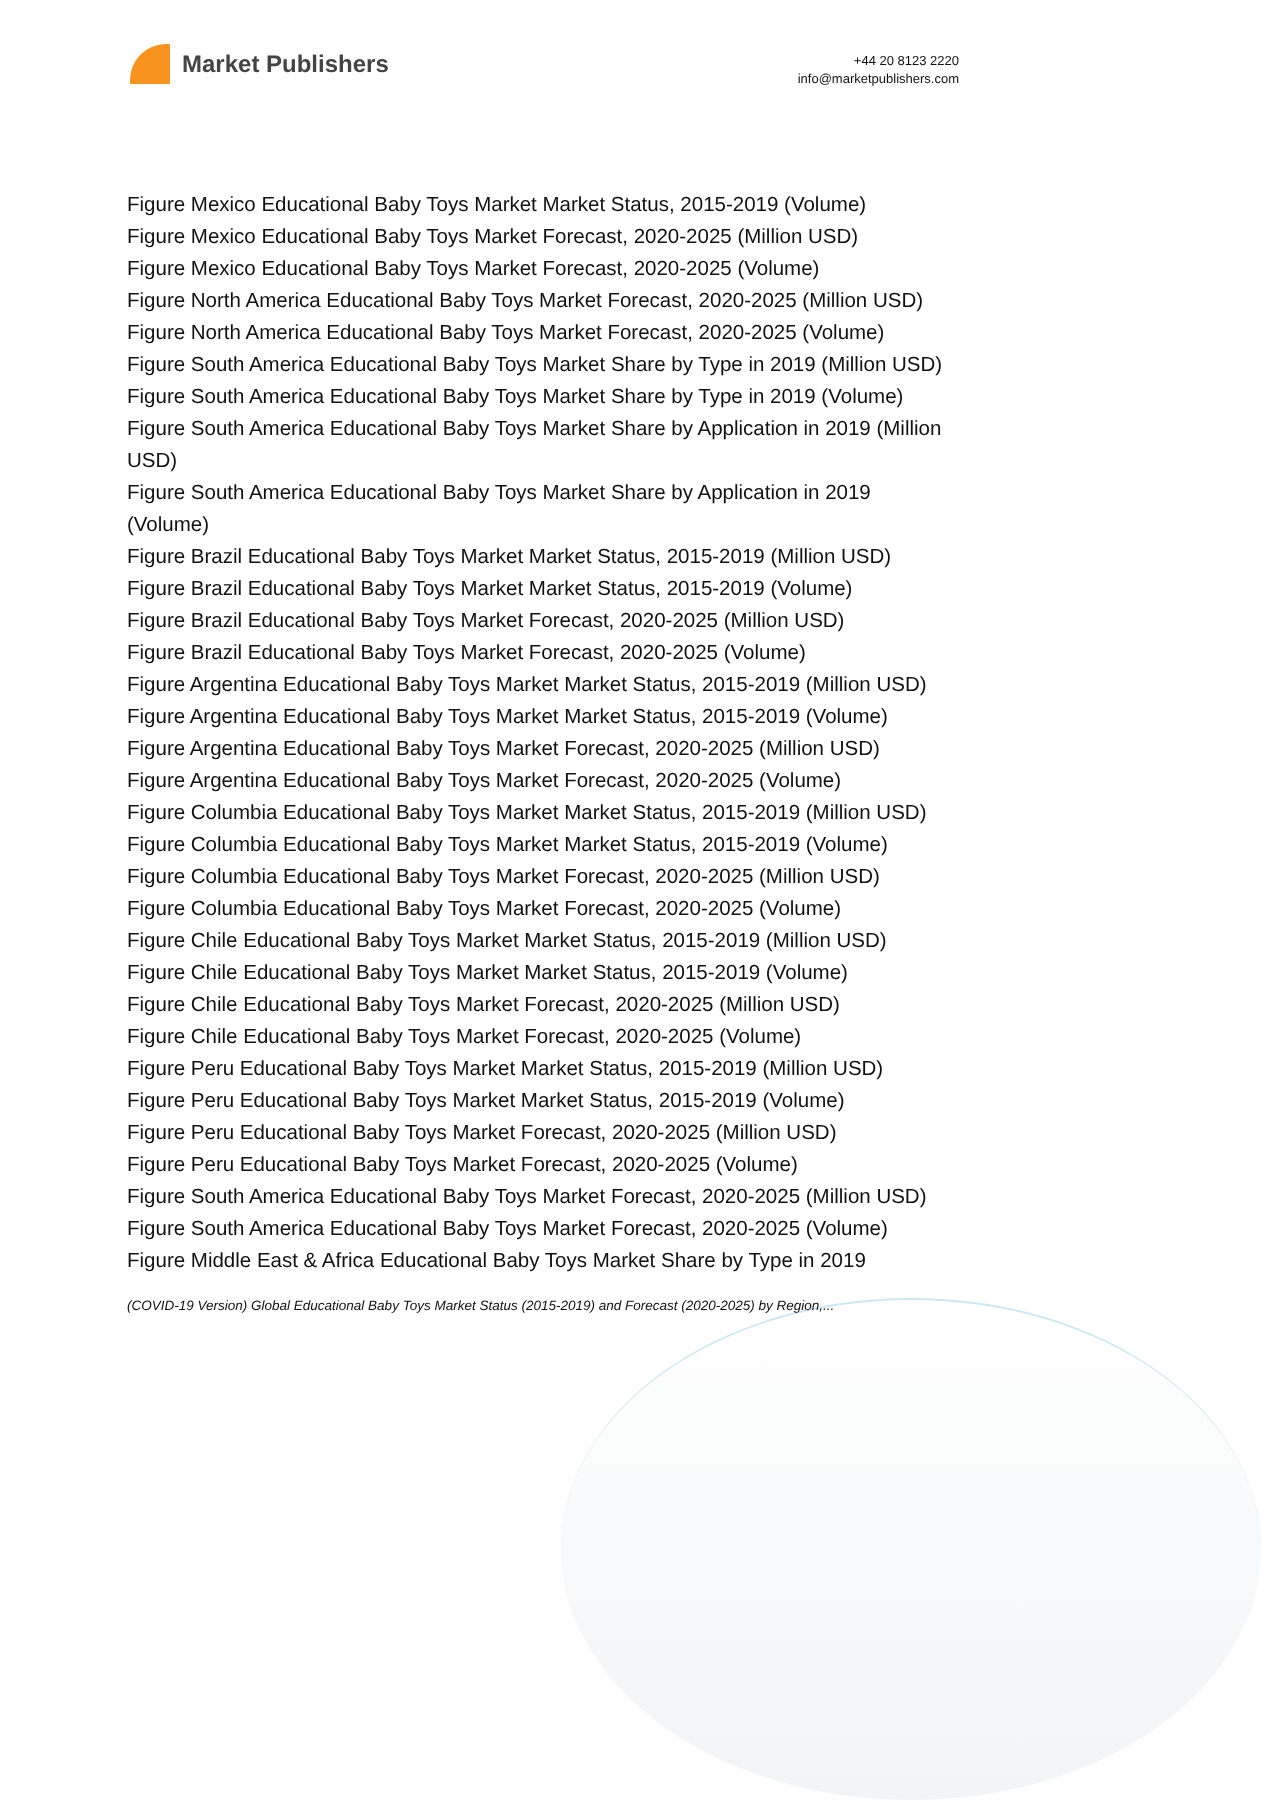Market Publishers
+44 20 8123 2220
info@marketpublishers.com
Figure Mexico Educational Baby Toys Market Market Status, 2015-2019 (Volume)
Figure Mexico Educational Baby Toys Market Forecast, 2020-2025 (Million USD)
Figure Mexico Educational Baby Toys Market Forecast, 2020-2025 (Volume)
Figure North America Educational Baby Toys Market Forecast, 2020-2025 (Million USD)
Figure North America Educational Baby Toys Market Forecast, 2020-2025 (Volume)
Figure South America Educational Baby Toys Market Share by Type in 2019 (Million USD)
Figure South America Educational Baby Toys Market Share by Type in 2019 (Volume)
Figure South America Educational Baby Toys Market Share by Application in 2019 (Million USD)
Figure South America Educational Baby Toys Market Share by Application in 2019 (Volume)
Figure Brazil Educational Baby Toys Market Market Status, 2015-2019 (Million USD)
Figure Brazil Educational Baby Toys Market Market Status, 2015-2019 (Volume)
Figure Brazil Educational Baby Toys Market Forecast, 2020-2025 (Million USD)
Figure Brazil Educational Baby Toys Market Forecast, 2020-2025 (Volume)
Figure Argentina Educational Baby Toys Market Market Status, 2015-2019 (Million USD)
Figure Argentina Educational Baby Toys Market Market Status, 2015-2019 (Volume)
Figure Argentina Educational Baby Toys Market Forecast, 2020-2025 (Million USD)
Figure Argentina Educational Baby Toys Market Forecast, 2020-2025 (Volume)
Figure Columbia Educational Baby Toys Market Market Status, 2015-2019 (Million USD)
Figure Columbia Educational Baby Toys Market Market Status, 2015-2019 (Volume)
Figure Columbia Educational Baby Toys Market Forecast, 2020-2025 (Million USD)
Figure Columbia Educational Baby Toys Market Forecast, 2020-2025 (Volume)
Figure Chile Educational Baby Toys Market Market Status, 2015-2019 (Million USD)
Figure Chile Educational Baby Toys Market Market Status, 2015-2019 (Volume)
Figure Chile Educational Baby Toys Market Forecast, 2020-2025 (Million USD)
Figure Chile Educational Baby Toys Market Forecast, 2020-2025 (Volume)
Figure Peru Educational Baby Toys Market Market Status, 2015-2019 (Million USD)
Figure Peru Educational Baby Toys Market Market Status, 2015-2019 (Volume)
Figure Peru Educational Baby Toys Market Forecast, 2020-2025 (Million USD)
Figure Peru Educational Baby Toys Market Forecast, 2020-2025 (Volume)
Figure South America Educational Baby Toys Market Forecast, 2020-2025 (Million USD)
Figure South America Educational Baby Toys Market Forecast, 2020-2025 (Volume)
Figure Middle East & Africa Educational Baby Toys Market Share by Type in 2019
(COVID-19 Version) Global Educational Baby Toys Market Status (2015-2019) and Forecast (2020-2025) by Region,...